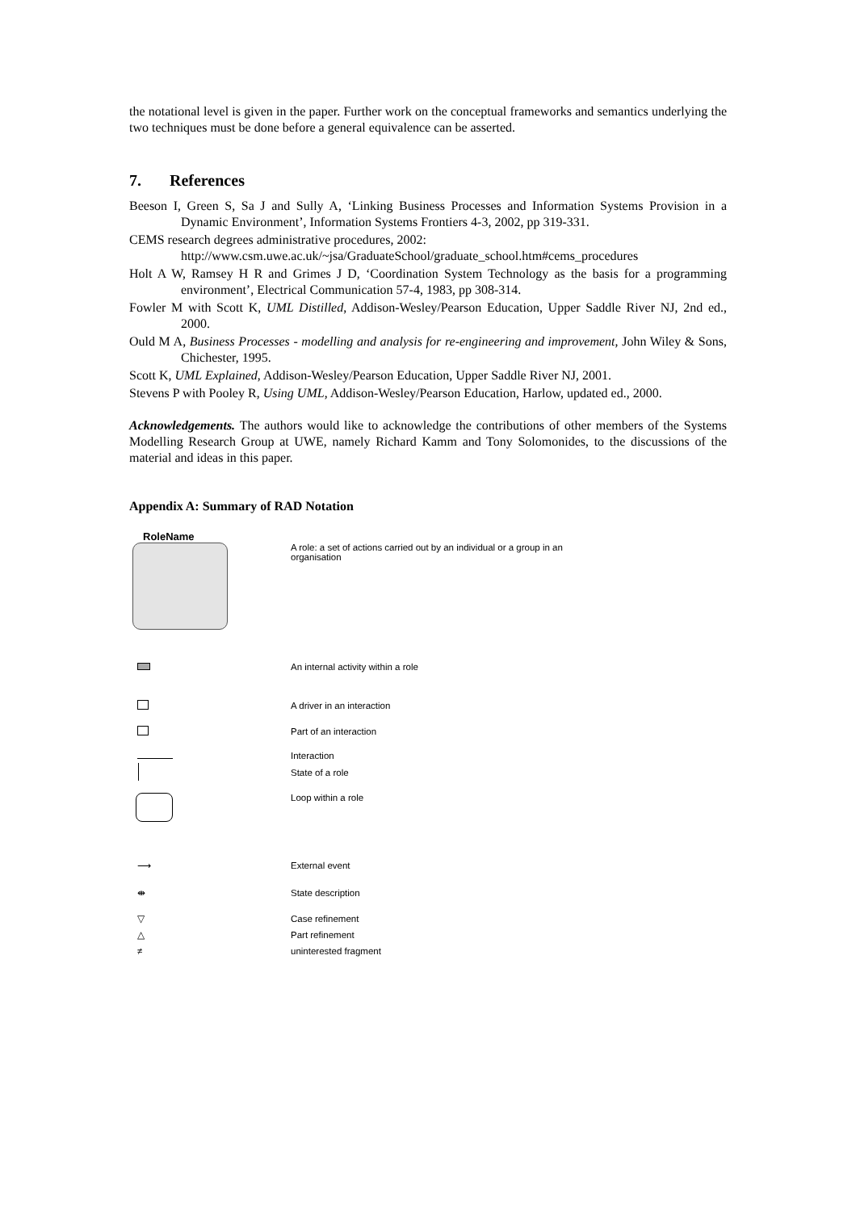the notational level is given in the paper. Further work on the conceptual frameworks and semantics underlying the two techniques must be done before a general equivalence can be asserted.
7. References
Beeson I, Green S, Sa J and Sully A, ‘Linking Business Processes and Information Systems Provision in a Dynamic Environment’, Information Systems Frontiers 4-3, 2002, pp 319-331.
CEMS research degrees administrative procedures, 2002:
http://www.csm.uwe.ac.uk/~jsa/GraduateSchool/graduate_school.htm#cems_procedures
Holt A W, Ramsey H R and Grimes J D, ‘Coordination System Technology as the basis for a programming environment’, Electrical Communication 57-4, 1983, pp 308-314.
Fowler M with Scott K, UML Distilled, Addison-Wesley/Pearson Education, Upper Saddle River NJ, 2nd ed., 2000.
Ould M A, Business Processes - modelling and analysis for re-engineering and improvement, John Wiley & Sons, Chichester, 1995.
Scott K, UML Explained, Addison-Wesley/Pearson Education, Upper Saddle River NJ, 2001.
Stevens P with Pooley R, Using UML, Addison-Wesley/Pearson Education, Harlow, updated ed., 2000.
Acknowledgements. The authors would like to acknowledge the contributions of other members of the Systems Modelling Research Group at UWE, namely Richard Kamm and Tony Solomonides, to the discussions of the material and ideas in this paper.
Appendix A: Summary of RAD Notation
RoleName
A role: a set of actions carried out by an individual or a group in an
organisation
An internal activity within a role
A driver in an interaction
Part of an interaction
Interaction
State of a role
Loop within a role
⟶ External event
⇼ State description
▽ Case refinement
△ Part refinement
≠ uninterested fragment